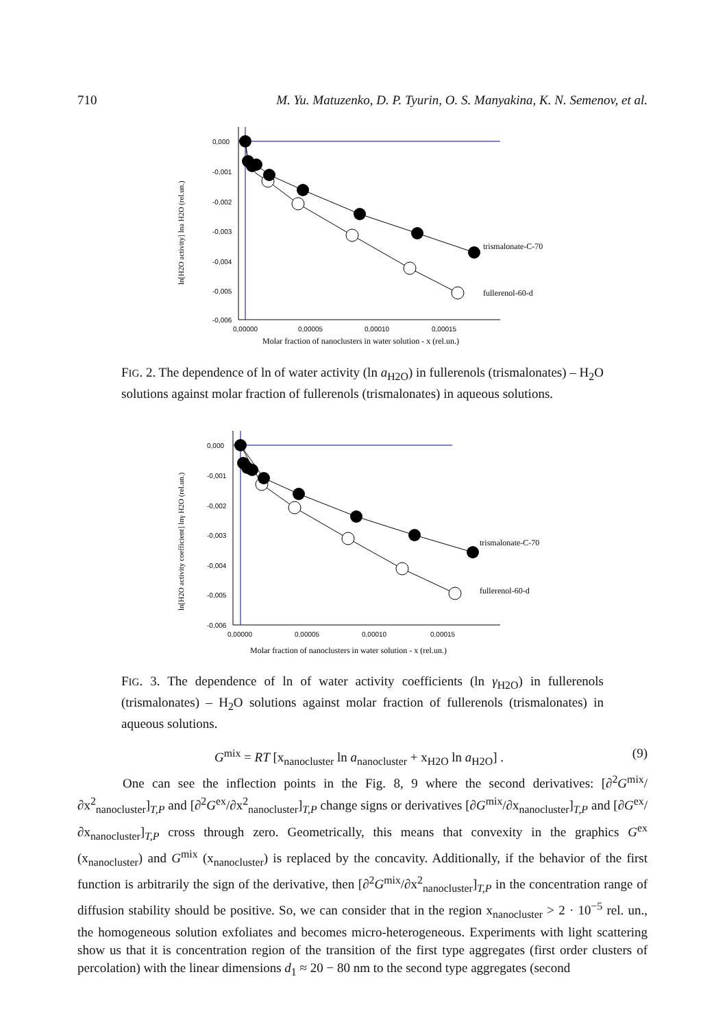710 M. Yu. Matuzenko, D. P. Tyurin, O. S. Manyakina, K. N. Semenov, et al.
ln[H2O activity] lna H2O (rel.un.)
0,000
-0,001
-0,002
-0,003
-0,004
-0,005
-0,006
0,00000
0,00005
0,00010
0,00015
Molar fraction of nanoclusters in water solution - x (rel.un.)
trismalonate-C-70
fullerenol-60-d
FIG. 2. The dependence of ln of water activity (ln a<sub>H2O</sub>) in fullerenols (trismalonates) – H<sub>2</sub>O solutions against molar fraction of fullerenols (trismalonates) in aqueous solutions.
ln[H2O activity coefficient] lnγ H2O (rel.un.)
0,000
-0,001
-0,002
-0,003
-0,004
-0,005
-0,006
0,00000
0,00005
0,00010
0,00015
Molar fraction of nanoclusters in water solution - x (rel.un.)
trismalonate-C-70
fullerenol-60-d
FIG. 3. The dependence of ln of water activity coefficients (ln γ<sub>H2O</sub>) in fullerenols (trismalonates) – H<sub>2</sub>O solutions against molar fraction of fullerenols (trismalonates) in aqueous solutions.
G<sup>mix</sup> = RT [x<sub>nanocluster</sub> ln a<sub>nanocluster</sub> + x<sub>H2O</sub> ln a<sub>H2O</sub>] . (9)
One can see the inflection points in the Fig. 8, 9 where the second derivatives: [∂<sup>2</sup>G<sup>mix</sup>/∂x<sup>2</sup><sub>nanocluster</sub>]<sub>T,P</sub> and [∂<sup>2</sup>G<sup>ex</sup>/∂x<sup>2</sup><sub>nanocluster</sub>]<sub>T,P</sub> change signs or derivatives [∂G<sup>mix</sup>/∂x<sub>nanocluster</sub>]<sub>T,P</sub> and [∂G<sup>ex</sup>/∂x<sub>nanocluster</sub>]<sub>T,P</sub> cross through zero. Geometrically, this means that convexity in the graphics G<sup>ex</sup> (x<sub>nanocluster</sub>) and G<sup>mix</sup> (x<sub>nanocluster</sub>) is replaced by the concavity. Additionally, if the behavior of the first function is arbitrarily the sign of the derivative, then [∂<sup>2</sup>G<sup>mix</sup>/∂x<sup>2</sup><sub>nanocluster</sub>]<sub>T,P</sub> in the concentration range of diffusion stability should be positive. So, we can consider that in the region x<sub>nanocluster</sub> > 2 · 10<sup>−5</sup> rel. un., the homogeneous solution exfoliates and becomes micro-heterogeneous. Experiments with light scattering show us that it is concentration region of the transition of the first type aggregates (first order clusters of percolation) with the linear dimensions d<sub>1</sub> ≈ 20 − 80 nm to the second type aggregates (second